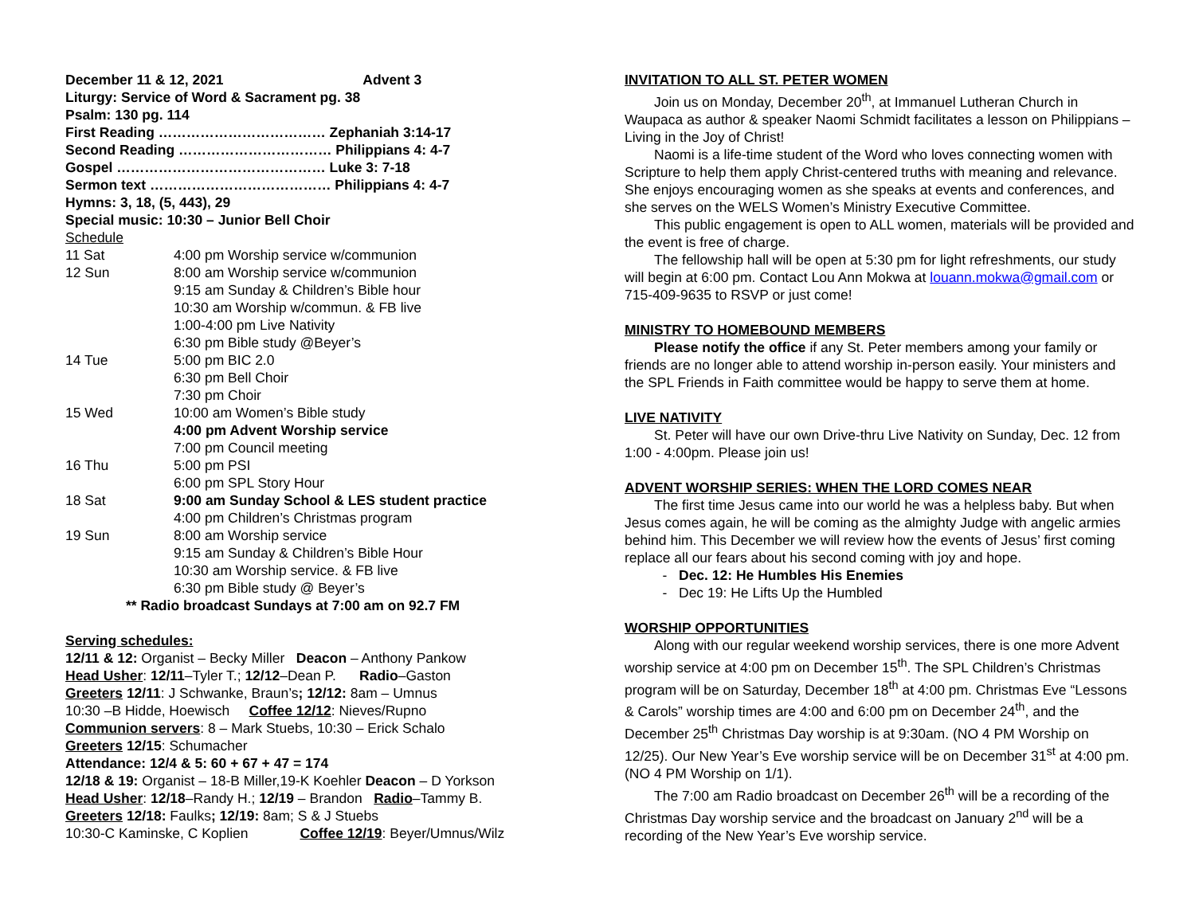December 11 & 12, 2021 Advent 3
Liturgy: Service of Word & Sacrament pg. 38
Psalm: 130 pg. 114
First Reading ……………………………… Zephaniah 3:14-17
Second Reading …………………………… Philippians 4: 4-7
Gospel ……………………………………… Luke 3: 7-18
Sermon text ………………………………… Philippians 4: 4-7
Hymns: 3, 18, (5, 443), 29
Special music: 10:30 – Junior Bell Choir
Schedule
11 Sat 4:00 pm Worship service w/communion
12 Sun 8:00 am Worship service w/communion
9:15 am Sunday & Children’s Bible hour
10:30 am Worship w/commun. & FB live
1:00-4:00 pm Live Nativity
6:30 pm Bible study @Beyer’s
14 Tue 5:00 pm BIC 2.0
6:30 pm Bell Choir
7:30 pm Choir
15 Wed 10:00 am Women’s Bible study
4:00 pm Advent Worship service
7:00 pm Council meeting
16 Thu 5:00 pm PSI
6:00 pm SPL Story Hour
18 Sat 9:00 am Sunday School & LES student practice
4:00 pm Children’s Christmas program
19 Sun 8:00 am Worship service
9:15 am Sunday & Children’s Bible Hour
10:30 am Worship service. & FB live
6:30 pm Bible study @ Beyer’s
** Radio broadcast Sundays at 7:00 am on 92.7 FM
Serving schedules:
12/11 & 12: Organist – Becky Miller Deacon – Anthony Pankow
Head Usher: 12/11–Tyler T.; 12/12–Dean P. Radio–Gaston
Greeters 12/11: J Schwanke, Braun’s; 12/12: 8am – Umnus
10:30 –B Hidde, Hoewisch Coffee 12/12: Nieves/Rupno
Communion servers: 8 – Mark Stuebs, 10:30 – Erick Schalo
Greeters 12/15: Schumacher
Attendance: 12/4 & 5: 60 + 67 + 47 = 174
12/18 & 19: Organist – 18-B Miller,19-K Koehler Deacon – D Yorkson
Head Usher: 12/18–Randy H.; 12/19 – Brandon Radio–Tammy B.
Greeters 12/18: Faulks; 12/19: 8am; S & J Stuebs
10:30-C Kaminske, C Koplien Coffee 12/19: Beyer/Umnus/Wilz
INVITATION TO ALL ST. PETER WOMEN
Join us on Monday, December 20<sup>th</sup>, at Immanuel Lutheran Church in Waupaca as author & speaker Naomi Schmidt facilitates a lesson on Philippians – Living in the Joy of Christ!
Naomi is a life-time student of the Word who loves connecting women with Scripture to help them apply Christ-centered truths with meaning and relevance. She enjoys encouraging women as she speaks at events and conferences, and she serves on the WELS Women’s Ministry Executive Committee.
This public engagement is open to ALL women, materials will be provided and the event is free of charge.
The fellowship hall will be open at 5:30 pm for light refreshments, our study will begin at 6:00 pm. Contact Lou Ann Mokwa at louann.mokwa@gmail.com or 715-409-9635 to RSVP or just come!
MINISTRY TO HOMEBOUND MEMBERS
Please notify the office if any St. Peter members among your family or friends are no longer able to attend worship in-person easily. Your ministers and the SPL Friends in Faith committee would be happy to serve them at home.
LIVE NATIVITY
St. Peter will have our own Drive-thru Live Nativity on Sunday, Dec. 12 from 1:00 - 4:00pm. Please join us!
ADVENT WORSHIP SERIES: WHEN THE LORD COMES NEAR
The first time Jesus came into our world he was a helpless baby. But when Jesus comes again, he will be coming as the almighty Judge with angelic armies behind him. This December we will review how the events of Jesus’ first coming replace all our fears about his second coming with joy and hope.
Dec. 12: He Humbles His Enemies
Dec 19: He Lifts Up the Humbled
WORSHIP OPPORTUNITIES
Along with our regular weekend worship services, there is one more Advent worship service at 4:00 pm on December 15<sup>th</sup>. The SPL Children’s Christmas program will be on Saturday, December 18<sup>th</sup> at 4:00 pm. Christmas Eve “Lessons & Carols” worship times are 4:00 and 6:00 pm on December 24<sup>th</sup>, and the December 25<sup>th</sup> Christmas Day worship is at 9:30am. (NO 4 PM Worship on 12/25). Our New Year’s Eve worship service will be on December 31<sup>st</sup> at 4:00 pm. (NO 4 PM Worship on 1/1).
The 7:00 am Radio broadcast on December 26<sup>th</sup> will be a recording of the Christmas Day worship service and the broadcast on January 2<sup>nd</sup> will be a recording of the New Year’s Eve worship service.